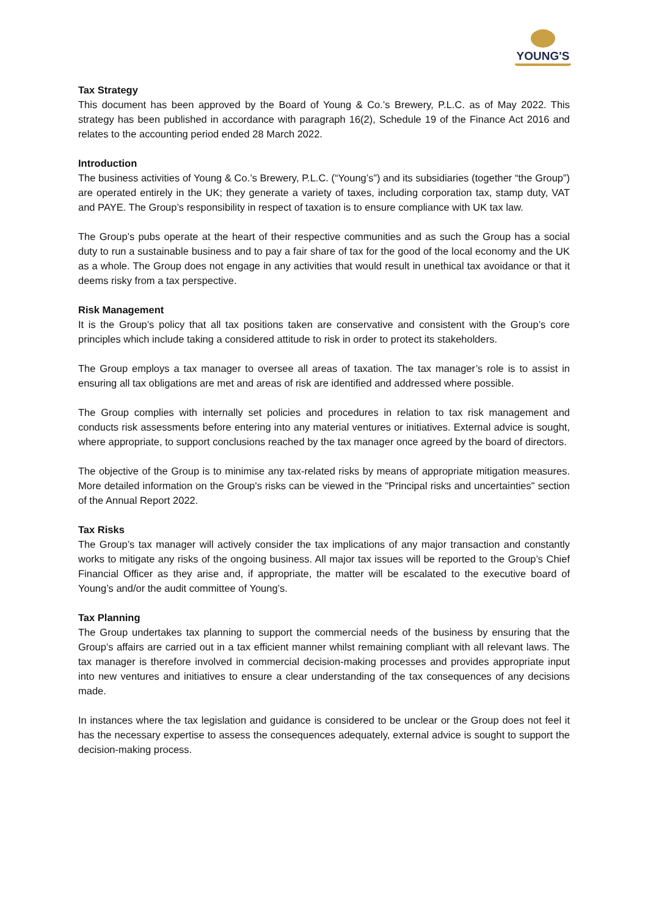YOUNG'S
Tax Strategy
This document has been approved by the Board of Young & Co.’s Brewery, P.L.C. as of May 2022. This strategy has been published in accordance with paragraph 16(2), Schedule 19 of the Finance Act 2016 and relates to the accounting period ended 28 March 2022.
Introduction
The business activities of Young & Co.’s Brewery, P.L.C. (“Young’s”) and its subsidiaries (together “the Group”) are operated entirely in the UK; they generate a variety of taxes, including corporation tax, stamp duty, VAT and PAYE. The Group’s responsibility in respect of taxation is to ensure compliance with UK tax law.
The Group’s pubs operate at the heart of their respective communities and as such the Group has a social duty to run a sustainable business and to pay a fair share of tax for the good of the local economy and the UK as a whole. The Group does not engage in any activities that would result in unethical tax avoidance or that it deems risky from a tax perspective.
Risk Management
It is the Group’s policy that all tax positions taken are conservative and consistent with the Group’s core principles which include taking a considered attitude to risk in order to protect its stakeholders.
The Group employs a tax manager to oversee all areas of taxation. The tax manager’s role is to assist in ensuring all tax obligations are met and areas of risk are identified and addressed where possible.
The Group complies with internally set policies and procedures in relation to tax risk management and conducts risk assessments before entering into any material ventures or initiatives. External advice is sought, where appropriate, to support conclusions reached by the tax manager once agreed by the board of directors.
The objective of the Group is to minimise any tax-related risks by means of appropriate mitigation measures. More detailed information on the Group's risks can be viewed in the "Principal risks and uncertainties" section of the Annual Report 2022.
Tax Risks
The Group’s tax manager will actively consider the tax implications of any major transaction and constantly works to mitigate any risks of the ongoing business. All major tax issues will be reported to the Group’s Chief Financial Officer as they arise and, if appropriate, the matter will be escalated to the executive board of Young’s and/or the audit committee of Young’s.
Tax Planning
The Group undertakes tax planning to support the commercial needs of the business by ensuring that the Group’s affairs are carried out in a tax efficient manner whilst remaining compliant with all relevant laws. The tax manager is therefore involved in commercial decision-making processes and provides appropriate input into new ventures and initiatives to ensure a clear understanding of the tax consequences of any decisions made.
In instances where the tax legislation and guidance is considered to be unclear or the Group does not feel it has the necessary expertise to assess the consequences adequately, external advice is sought to support the decision-making process.